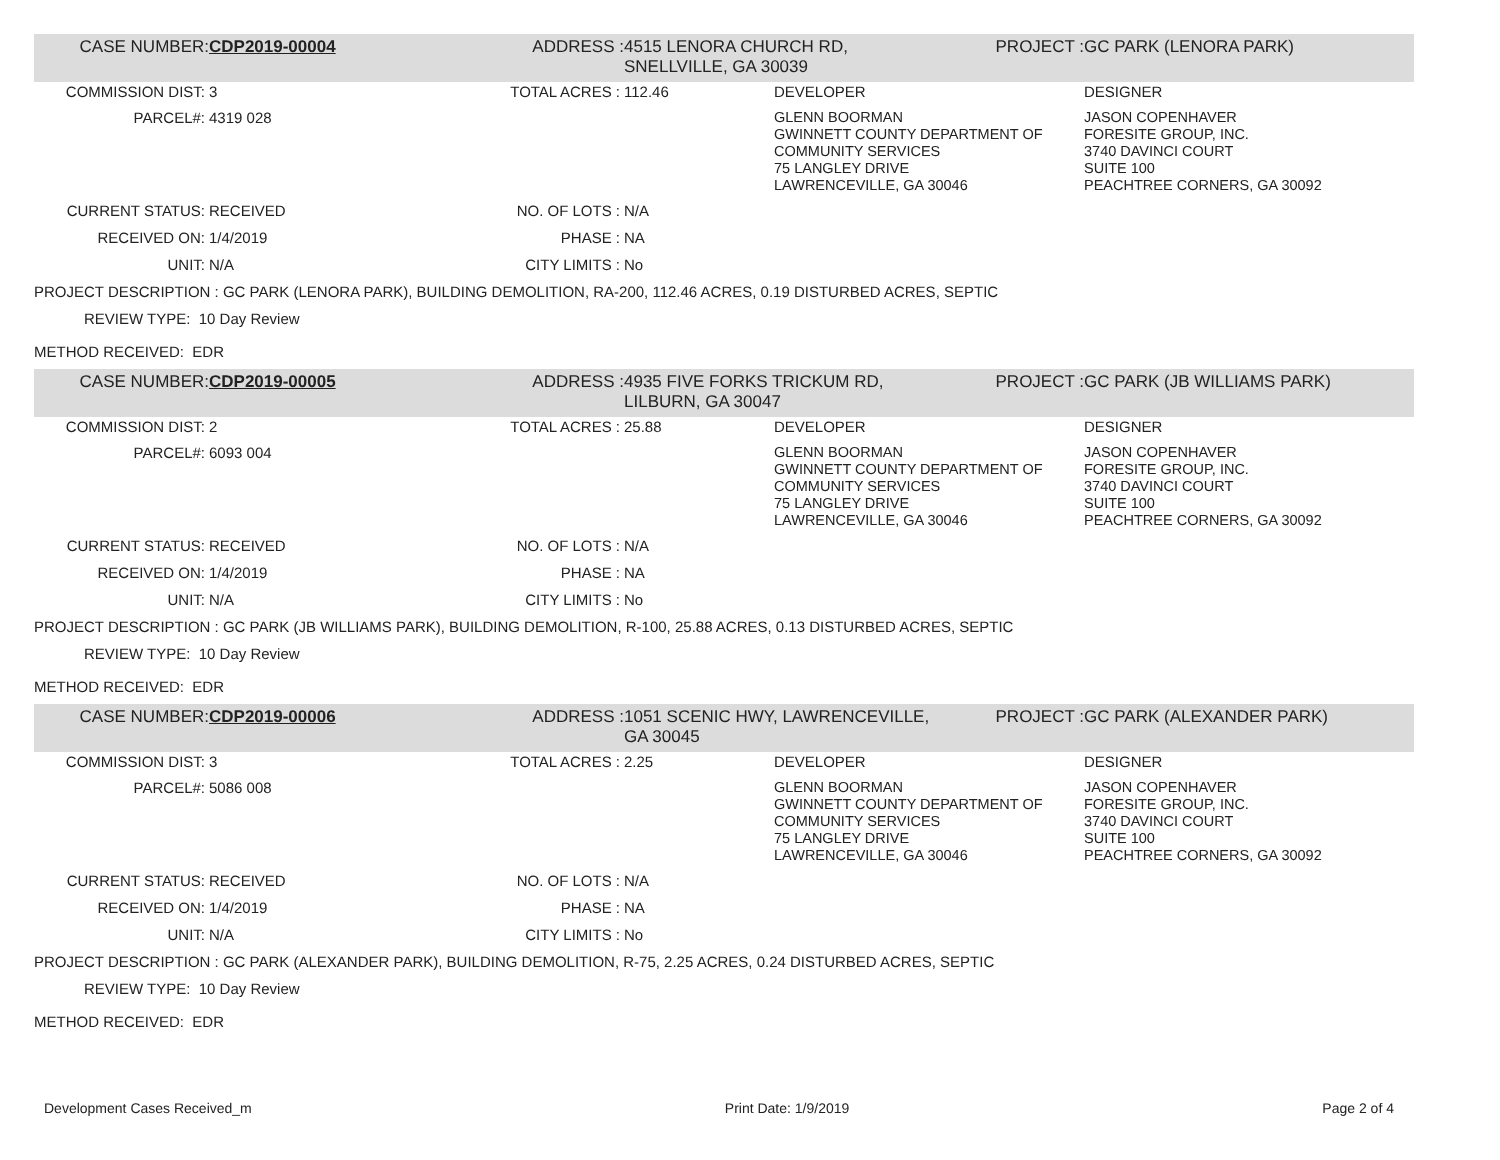| CASE NUMBER: | CDP2019-00004 | ADDRESS : | 4515 LENORA CHURCH RD, SNELLVILLE, GA 30039 | | PROJECT : | GC PARK (LENORA PARK) |
| COMMISSION DIST: | 3 | TOTAL ACRES : | 112.46 | DEVELOPER | | DESIGNER |
| PARCEL#: | 4319 028 | | | GLENN BOORMAN GWINNETT COUNTY DEPARTMENT OF COMMUNITY SERVICES 75 LANGLEY DRIVE LAWRENCEVILLE, GA 30046 | | JASON COPENHAVER FORESITE GROUP, INC. 3740 DAVINCI COURT SUITE 100 PEACHTREE CORNERS, GA 30092 |
| CURRENT STATUS: | RECEIVED | NO. OF LOTS : | N/A | | | |
| RECEIVED ON: | 1/4/2019 | PHASE : | NA | | | |
| UNIT: | N/A | CITY LIMITS : | No | | | |
| PROJECT DESCRIPTION : GC PARK (LENORA PARK), BUILDING DEMOLITION, RA-200, 112.46 ACRES, 0.19 DISTURBED ACRES, SEPTIC | | | | | | |
| REVIEW TYPE: 10 Day Review | | | | | | |
| METHOD RECEIVED: EDR | | | | | | |
| CASE NUMBER: | CDP2019-00005 | ADDRESS : | 4935 FIVE FORKS TRICKUM RD, LILBURN, GA 30047 | | PROJECT : | GC PARK (JB WILLIAMS PARK) |
| COMMISSION DIST: | 2 | TOTAL ACRES : | 25.88 | DEVELOPER | | DESIGNER |
| PARCEL#: | 6093 004 | | | GLENN BOORMAN GWINNETT COUNTY DEPARTMENT OF COMMUNITY SERVICES 75 LANGLEY DRIVE LAWRENCEVILLE, GA 30046 | | JASON COPENHAVER FORESITE GROUP, INC. 3740 DAVINCI COURT SUITE 100 PEACHTREE CORNERS, GA 30092 |
| CURRENT STATUS: | RECEIVED | NO. OF LOTS : | N/A | | | |
| RECEIVED ON: | 1/4/2019 | PHASE : | NA | | | |
| UNIT: | N/A | CITY LIMITS : | No | | | |
| PROJECT DESCRIPTION : GC PARK (JB WILLIAMS PARK), BUILDING DEMOLITION, R-100, 25.88 ACRES, 0.13 DISTURBED ACRES, SEPTIC | | | | | | |
| REVIEW TYPE: 10 Day Review | | | | | | |
| METHOD RECEIVED: EDR | | | | | | |
| CASE NUMBER: | CDP2019-00006 | ADDRESS : | 1051 SCENIC HWY, LAWRENCEVILLE, GA 30045 | | PROJECT : | GC PARK (ALEXANDER PARK) |
| COMMISSION DIST: | 3 | TOTAL ACRES : | 2.25 | DEVELOPER | | DESIGNER |
| PARCEL#: | 5086 008 | | | GLENN BOORMAN GWINNETT COUNTY DEPARTMENT OF COMMUNITY SERVICES 75 LANGLEY DRIVE LAWRENCEVILLE, GA 30046 | | JASON COPENHAVER FORESITE GROUP, INC. 3740 DAVINCI COURT SUITE 100 PEACHTREE CORNERS, GA 30092 |
| CURRENT STATUS: | RECEIVED | NO. OF LOTS : | N/A | | | |
| RECEIVED ON: | 1/4/2019 | PHASE : | NA | | | |
| UNIT: | N/A | CITY LIMITS : | No | | | |
| PROJECT DESCRIPTION : GC PARK (ALEXANDER PARK), BUILDING DEMOLITION, R-75, 2.25 ACRES, 0.24 DISTURBED ACRES, SEPTIC | | | | | | |
| REVIEW TYPE: 10 Day Review | | | | | | |
| METHOD RECEIVED: EDR | | | | | | |
Development Cases Received_m Print Date: 1/9/2019 Page 2 of 4